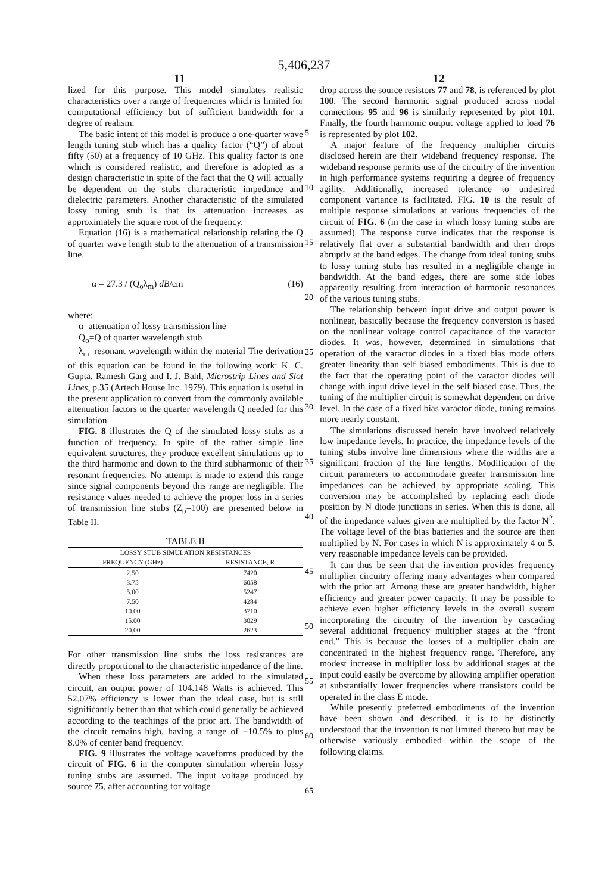5,406,237
11 12
lized for this purpose. This model simulates realistic characteristics over a range of frequencies which is limited for computational efficiency but of sufficient bandwidth for a degree of realism.
The basic intent of this model is produce a one-quarter wave length tuning stub which has a quality factor (“Q”) of about fifty (50) at a frequency of 10 GHz. This quality factor is one which is considered realistic, and therefore is adopted as a design characteristic in spite of the fact that the Q will actually be dependent on the stubs characteristic impedance and dielectric parameters. Another characteristic of the simulated lossy tuning stub is that its attenuation increases as approximately the square root of the frequency.
Equation (16) is a mathematical relationship relating the Q of quarter wave length stub to the attenuation of a transmission line.
α = 27.3 / (Q<sub>o</sub>λ<sub>m</sub>) dB/cm (16)
where:
α=attenuation of lossy transmission line
Q<sub>o</sub>=Q of quarter wavelength stub
λ<sub>m</sub>=resonant wavelength within the material The derivation of this equation can be found in the following work: K. C. Gupta, Ramesh Garg and I. J. Bahl, Microstrip Lines and Slot Lines, p.35 (Artech House Inc. 1979). This equation is useful in the present application to convert from the commonly available attenuation factors to the quarter wavelength Q needed for this simulation.
FIG. 8 illustrates the Q of the simulated lossy stubs as a function of frequency. In spite of the rather simple line equivalent structures, they produce excellent simulations up to the third harmonic and down to the third subharmonic of their resonant frequencies. No attempt is made to extend this range since signal components beyond this range are negligible. The resistance values needed to achieve the proper loss in a series of transmission line stubs (Z<sub>o</sub>=100) are presented below in Table II.
TABLE II
| LOSSY STUB SIMULATION RESISTANCES | |
| --- | --- |
| FREQUENCY (GHz) | RESISTANCE, R |
| 2.50 | 7420 |
| 3.75 | 6058 |
| 5.00 | 5247 |
| 7.50 | 4284 |
| 10.00 | 3710 |
| 15.00 | 3029 |
| 20.00 | 2623 |
For other transmission line stubs the loss resistances are directly proportional to the characteristic impedance of the line.
When these loss parameters are added to the simulated circuit, an output power of 104.148 Watts is achieved. This 52.07% efficiency is lower than the ideal case, but is still significantly better than that which could generally be achieved according to the teachings of the prior art. The bandwidth of the circuit remains high, having a range of −10.5% to plus 8.0% of center band frequency.
FIG. 9 illustrates the voltage waveforms produced by the circuit of FIG. 6 in the computer simulation wherein lossy tuning stubs are assumed. The input voltage produced by source 75, after accounting for voltage
drop across the source resistors 77 and 78, is referenced by plot 100. The second harmonic signal produced across nodal connections 95 and 96 is similarly represented by plot 101. Finally, the fourth harmonic output voltage applied to load 76 is represented by plot 102.
A major feature of the frequency multiplier circuits disclosed herein are their wideband frequency response. The wideband response permits use of the circuitry of the invention in high performance systems requiring a degree of frequency agility. Additionally, increased tolerance to undesired component variance is facilitated. FIG. 10 is the result of multiple response simulations at various frequencies of the circuit of FIG. 6 (in the case in which lossy tuning stubs are assumed). The response curve indicates that the response is relatively flat over a substantial bandwidth and then drops abruptly at the band edges. The change from ideal tuning stubs to lossy tuning stubs has resulted in a negligible change in bandwidth. At the band edges, there are some side lobes apparently resulting from interaction of harmonic resonances of the various tuning stubs.
The relationship between input drive and output power is nonlinear, basically because the frequency conversion is based on the nonlinear voltage control capacitance of the varactor diodes. It was, however, determined in simulations that operation of the varactor diodes in a fixed bias mode offers greater linearity than self biased embodiments. This is due to the fact that the operating point of the varactor diodes will change with input drive level in the self biased case. Thus, the tuning of the multiplier circuit is somewhat dependent on drive level. In the case of a fixed bias varactor diode, tuning remains more nearly constant.
The simulations discussed herein have involved relatively low impedance levels. In practice, the impedance levels of the tuning stubs involve line dimensions where the widths are a significant fraction of the line lengths. Modification of the circuit parameters to accommodate greater transmission line impedances can be achieved by appropriate scaling. This conversion may be accomplished by replacing each diode position by N diode junctions in series. When this is done, all of the impedance values given are multiplied by the factor N<sup>2</sup>. The voltage level of the bias batteries and the source are then multiplied by N. For cases in which N is approximately 4 or 5, very reasonable impedance levels can be provided.
It can thus be seen that the invention provides frequency multiplier circuitry offering many advantages when compared with the prior art. Among these are greater bandwidth, higher efficiency and greater power capacity. It may be possible to achieve even higher efficiency levels in the overall system incorporating the circuitry of the invention by cascading several additional frequency multiplier stages at the “front end.” This is because the losses of a multiplier chain are concentrated in the highest frequency range. Therefore, any modest increase in multiplier loss by additional stages at the input could easily be overcome by allowing amplifier operation at substantially lower frequencies where transistors could be operated in the class E mode.
While presently preferred embodiments of the invention have been shown and described, it is to be distinctly understood that the invention is not limited thereto but may be otherwise variously embodied within the scope of the following claims.
5
10
15
20
25
30
35
40
45
50
55
60
65